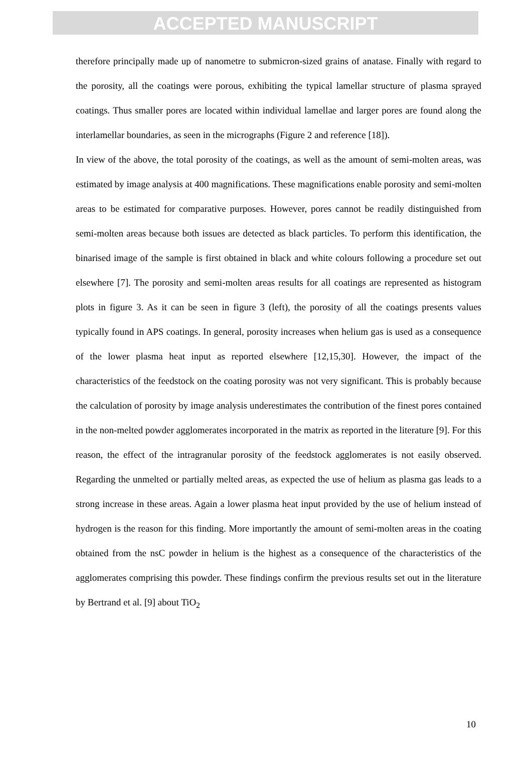ACCEPTED MANUSCRIPT
therefore principally made up of nanometre to submicron-sized grains of anatase. Finally with regard to the porosity, all the coatings were porous, exhibiting the typical lamellar structure of plasma sprayed coatings. Thus smaller pores are located within individual lamellae and larger pores are found along the interlamellar boundaries, as seen in the micrographs (Figure 2 and reference [18]).
In view of the above, the total porosity of the coatings, as well as the amount of semi-molten areas, was estimated by image analysis at 400 magnifications. These magnifications enable porosity and semi-molten areas to be estimated for comparative purposes. However, pores cannot be readily distinguished from semi-molten areas because both issues are detected as black particles. To perform this identification, the binarised image of the sample is first obtained in black and white colours following a procedure set out elsewhere [7]. The porosity and semi-molten areas results for all coatings are represented as histogram plots in figure 3. As it can be seen in figure 3 (left), the porosity of all the coatings presents values typically found in APS coatings. In general, porosity increases when helium gas is used as a consequence of the lower plasma heat input as reported elsewhere [12,15,30]. However, the impact of the characteristics of the feedstock on the coating porosity was not very significant. This is probably because the calculation of porosity by image analysis underestimates the contribution of the finest pores contained in the non-melted powder agglomerates incorporated in the matrix as reported in the literature [9]. For this reason, the effect of the intragranular porosity of the feedstock agglomerates is not easily observed. Regarding the unmelted or partially melted areas, as expected the use of helium as plasma gas leads to a strong increase in these areas. Again a lower plasma heat input provided by the use of helium instead of hydrogen is the reason for this finding. More importantly the amount of semi-molten areas in the coating obtained from the nsC powder in helium is the highest as a consequence of the characteristics of the agglomerates comprising this powder. These findings confirm the previous results set out in the literature by Bertrand et al. [9] about TiO<sub>2</sub>
10